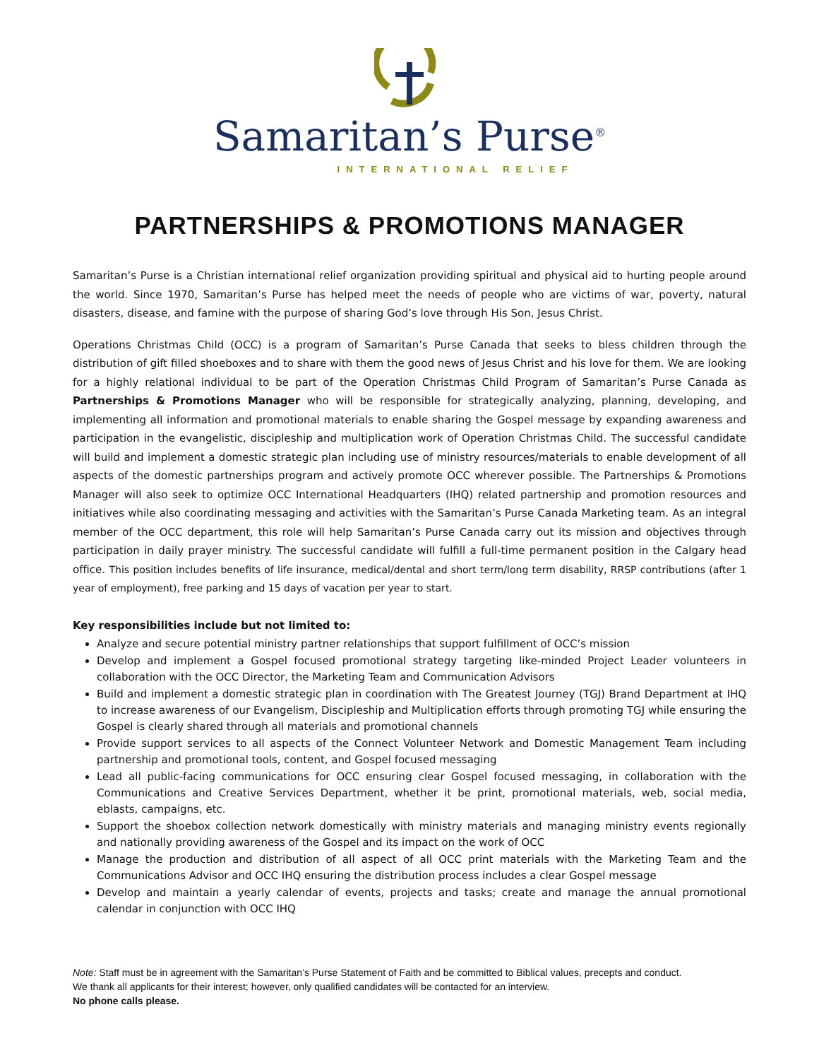Samaritan’s Purse<sup>®</sup>
INTERNATIONAL RELIEF
PARTNERSHIPS & PROMOTIONS MANAGER
Samaritan’s Purse is a Christian international relief organization providing spiritual and physical aid to hurting people around the world. Since 1970, Samaritan’s Purse has helped meet the needs of people who are victims of war, poverty, natural disasters, disease, and famine with the purpose of sharing God’s love through His Son, Jesus Christ.
Operations Christmas Child (OCC) is a program of Samaritan’s Purse Canada that seeks to bless children through the distribution of gift filled shoeboxes and to share with them the good news of Jesus Christ and his love for them. We are looking for a highly relational individual to be part of the Operation Christmas Child Program of Samaritan’s Purse Canada as Partnerships & Promotions Manager who will be responsible for strategically analyzing, planning, developing, and implementing all information and promotional materials to enable sharing the Gospel message by expanding awareness and participation in the evangelistic, discipleship and multiplication work of Operation Christmas Child. The successful candidate will build and implement a domestic strategic plan including use of ministry resources/materials to enable development of all aspects of the domestic partnerships program and actively promote OCC wherever possible. The Partnerships & Promotions Manager will also seek to optimize OCC International Headquarters (IHQ) related partnership and promotion resources and initiatives while also coordinating messaging and activities with the Samaritan’s Purse Canada Marketing team. As an integral member of the OCC department, this role will help Samaritan’s Purse Canada carry out its mission and objectives through participation in daily prayer ministry. The successful candidate will fulfill a full-time permanent position in the Calgary head office. This position includes benefits of life insurance, medical/dental and short term/long term disability, RRSP contributions (after 1 year of employment), free parking and 15 days of vacation per year to start.
Key responsibilities include but not limited to:
Analyze and secure potential ministry partner relationships that support fulfillment of OCC’s mission
Develop and implement a Gospel focused promotional strategy targeting like-minded Project Leader volunteers in collaboration with the OCC Director, the Marketing Team and Communication Advisors
Build and implement a domestic strategic plan in coordination with The Greatest Journey (TGJ) Brand Department at IHQ to increase awareness of our Evangelism, Discipleship and Multiplication efforts through promoting TGJ while ensuring the Gospel is clearly shared through all materials and promotional channels
Provide support services to all aspects of the Connect Volunteer Network and Domestic Management Team including partnership and promotional tools, content, and Gospel focused messaging
Lead all public-facing communications for OCC ensuring clear Gospel focused messaging, in collaboration with the Communications and Creative Services Department, whether it be print, promotional materials, web, social media, eblasts, campaigns, etc.
Support the shoebox collection network domestically with ministry materials and managing ministry events regionally and nationally providing awareness of the Gospel and its impact on the work of OCC
Manage the production and distribution of all aspect of all OCC print materials with the Marketing Team and the Communications Advisor and OCC IHQ ensuring the distribution process includes a clear Gospel message
Develop and maintain a yearly calendar of events, projects and tasks; create and manage the annual promotional calendar in conjunction with OCC IHQ
Note: Staff must be in agreement with the Samaritan’s Purse Statement of Faith and be committed to Biblical values, precepts and conduct.
We thank all applicants for their interest; however, only qualified candidates will be contacted for an interview.
No phone calls please.